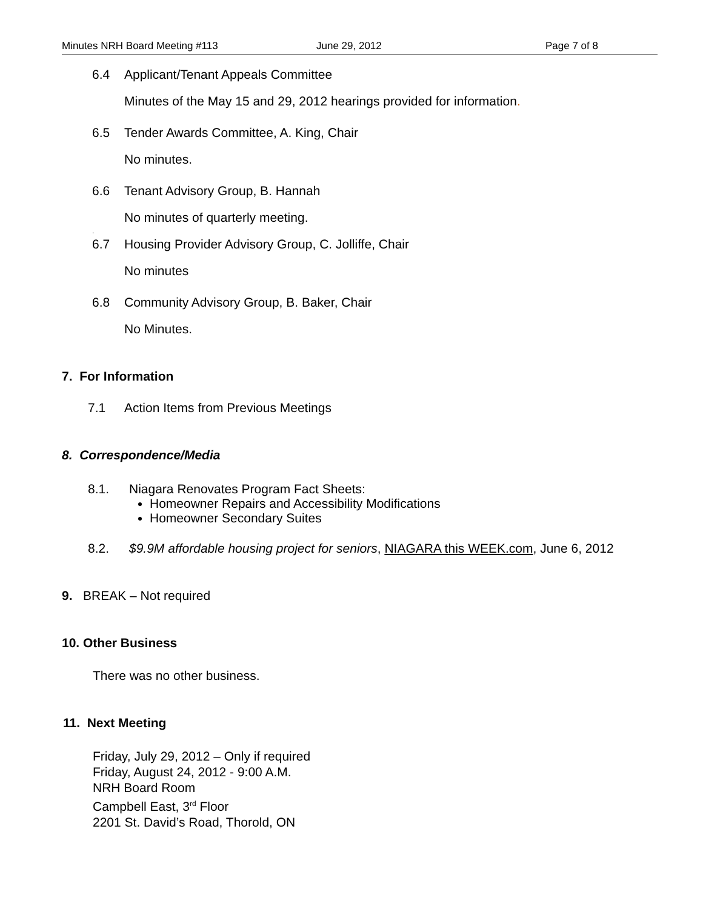Minutes NRH Board Meeting #113 June 29, 2012 Page 7 of 8
6.4 Applicant/Tenant Appeals Committee
Minutes of the May 15 and 29, 2012 hearings provided for information.
6.5 Tender Awards Committee, A. King, Chair
No minutes.
6.6 Tenant Advisory Group, B. Hannah
No minutes of quarterly meeting.
.
6.7 Housing Provider Advisory Group, C. Jolliffe, Chair
No minutes
6.8 Community Advisory Group, B. Baker, Chair
No Minutes.
7. For Information
7.1 Action Items from Previous Meetings
8. Correspondence/Media
8.1. Niagara Renovates Program Fact Sheets:
Homeowner Repairs and Accessibility Modifications
Homeowner Secondary Suites
8.2. $9.9M affordable housing project for seniors, NIAGARA this WEEK.com, June 6, 2012
9. BREAK – Not required
10. Other Business
There was no other business.
11. Next Meeting
Friday, July 29, 2012 – Only if required
Friday, August 24, 2012 - 9:00 A.M.
NRH Board Room
Campbell East, 3<sup>rd</sup> Floor
2201 St. David’s Road, Thorold, ON